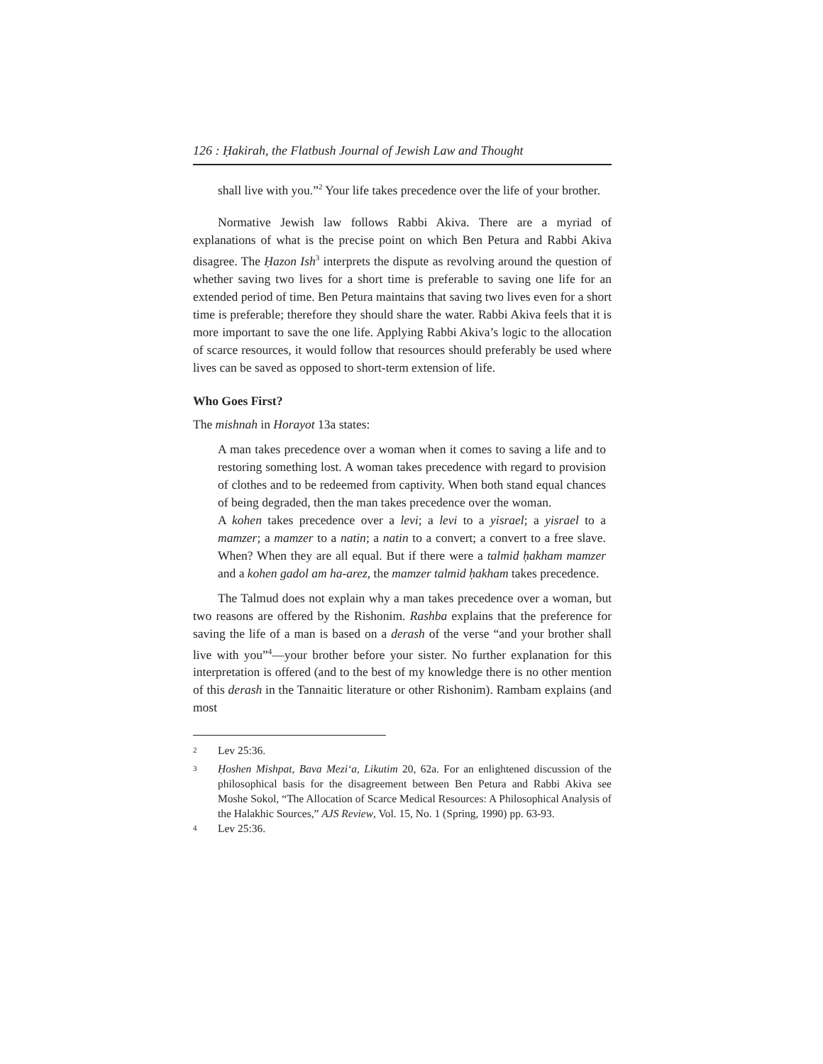126 : Ḥakirah, the Flatbush Journal of Jewish Law and Thought
shall live with you.”<sup>2</sup> Your life takes precedence over the life of your brother.
Normative Jewish law follows Rabbi Akiva. There are a myriad of explanations of what is the precise point on which Ben Petura and Rabbi Akiva disagree. The Ḥazon Ish<sup>3</sup> interprets the dispute as revolving around the question of whether saving two lives for a short time is preferable to saving one life for an extended period of time. Ben Petura maintains that saving two lives even for a short time is preferable; therefore they should share the water. Rabbi Akiva feels that it is more important to save the one life. Applying Rabbi Akiva’s logic to the allocation of scarce resources, it would follow that resources should preferably be used where lives can be saved as opposed to short-term extension of life.
Who Goes First?
The mishnah in Horayot 13a states:
A man takes precedence over a woman when it comes to saving a life and to restoring something lost. A woman takes precedence with regard to provision of clothes and to be redeemed from captivity. When both stand equal chances of being degraded, then the man takes precedence over the woman.
A kohen takes precedence over a levi; a levi to a yisrael; a yisrael to a mamzer; a mamzer to a natin; a natin to a convert; a convert to a free slave. When? When they are all equal. But if there were a talmid ḥakham mamzer and a kohen gadol am ha-arez, the mamzer talmid ḥakham takes precedence.
The Talmud does not explain why a man takes precedence over a woman, but two reasons are offered by the Rishonim. Rashba explains that the preference for saving the life of a man is based on a derash of the verse “and your brother shall live with you”<sup>4</sup>—your brother before your sister. No further explanation for this interpretation is offered (and to the best of my knowledge there is no other mention of this derash in the Tannaitic literature or other Rishonim). Rambam explains (and most
<sup>2</sup>
Lev 25:36.
<sup>3</sup>
Ḥoshen Mishpat, Bava Mezi‘a, Likutim 20, 62a. For an enlightened discussion of the philosophical basis for the disagreement between Ben Petura and Rabbi Akiva see Moshe Sokol, “The Allocation of Scarce Medical Resources: A Philosophical Analysis of the Halakhic Sources,” AJS Review, Vol. 15, No. 1 (Spring, 1990) pp. 63-93.
<sup>4</sup>
Lev 25:36.